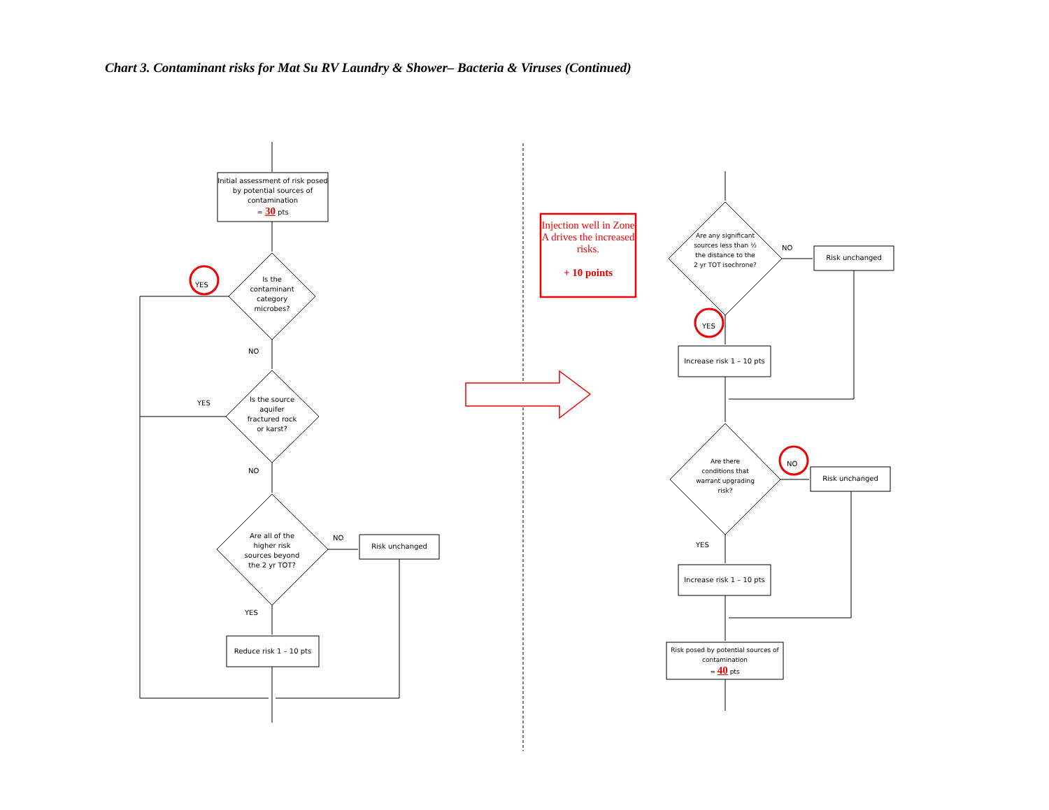Chart 3. Contaminant risks for Mat Su RV Laundry & Shower– Bacteria & Viruses (Continued)
Initial assessment of risk posed by potential sources of contamination
= 30 pts
Is the contaminant category microbes?
YES
NO
Is the source aquifer fractured rock or karst?
YES
NO
Are all of the higher risk sources beyond the 2 yr TOT?
NO
Risk unchanged
YES
Reduce risk 1 – 10 pts
Injection well in Zone A drives the increased risks.
+ 10 points
Are any significant sources less than ½ the distance to the 2 yr TOT isochrone?
NO
Risk unchanged
YES
Increase risk 1 – 10 pts
Are there conditions that warrant upgrading risk?
NO
Risk unchanged
YES
Increase risk 1 – 10 pts
Risk posed by potential sources of contamination
= 40 pts